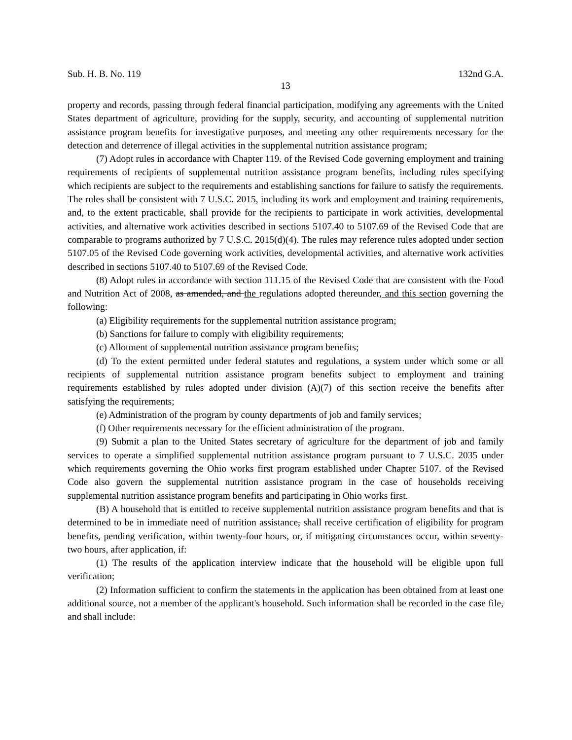Sub. H. B. No. 119 132nd G.A.
13
property and records, passing through federal financial participation, modifying any agreements with the United States department of agriculture, providing for the supply, security, and accounting of supplemental nutrition assistance program benefits for investigative purposes, and meeting any other requirements necessary for the detection and deterrence of illegal activities in the supplemental nutrition assistance program;
(7) Adopt rules in accordance with Chapter 119. of the Revised Code governing employment and training requirements of recipients of supplemental nutrition assistance program benefits, including rules specifying which recipients are subject to the requirements and establishing sanctions for failure to satisfy the requirements. The rules shall be consistent with 7 U.S.C. 2015, including its work and employment and training requirements, and, to the extent practicable, shall provide for the recipients to participate in work activities, developmental activities, and alternative work activities described in sections 5107.40 to 5107.69 of the Revised Code that are comparable to programs authorized by 7 U.S.C. 2015(d)(4). The rules may reference rules adopted under section 5107.05 of the Revised Code governing work activities, developmental activities, and alternative work activities described in sections 5107.40 to 5107.69 of the Revised Code.
(8) Adopt rules in accordance with section 111.15 of the Revised Code that are consistent with the Food and Nutrition Act of 2008, as amended, and the regulations adopted thereunder, and this section governing the following:
(a) Eligibility requirements for the supplemental nutrition assistance program;
(b) Sanctions for failure to comply with eligibility requirements;
(c) Allotment of supplemental nutrition assistance program benefits;
(d) To the extent permitted under federal statutes and regulations, a system under which some or all recipients of supplemental nutrition assistance program benefits subject to employment and training requirements established by rules adopted under division (A)(7) of this section receive the benefits after satisfying the requirements;
(e) Administration of the program by county departments of job and family services;
(f) Other requirements necessary for the efficient administration of the program.
(9) Submit a plan to the United States secretary of agriculture for the department of job and family services to operate a simplified supplemental nutrition assistance program pursuant to 7 U.S.C. 2035 under which requirements governing the Ohio works first program established under Chapter 5107. of the Revised Code also govern the supplemental nutrition assistance program in the case of households receiving supplemental nutrition assistance program benefits and participating in Ohio works first.
(B) A household that is entitled to receive supplemental nutrition assistance program benefits and that is determined to be in immediate need of nutrition assistance, shall receive certification of eligibility for program benefits, pending verification, within twenty-four hours, or, if mitigating circumstances occur, within seventy-two hours, after application, if:
(1) The results of the application interview indicate that the household will be eligible upon full verification;
(2) Information sufficient to confirm the statements in the application has been obtained from at least one additional source, not a member of the applicant's household. Such information shall be recorded in the case file, and shall include: